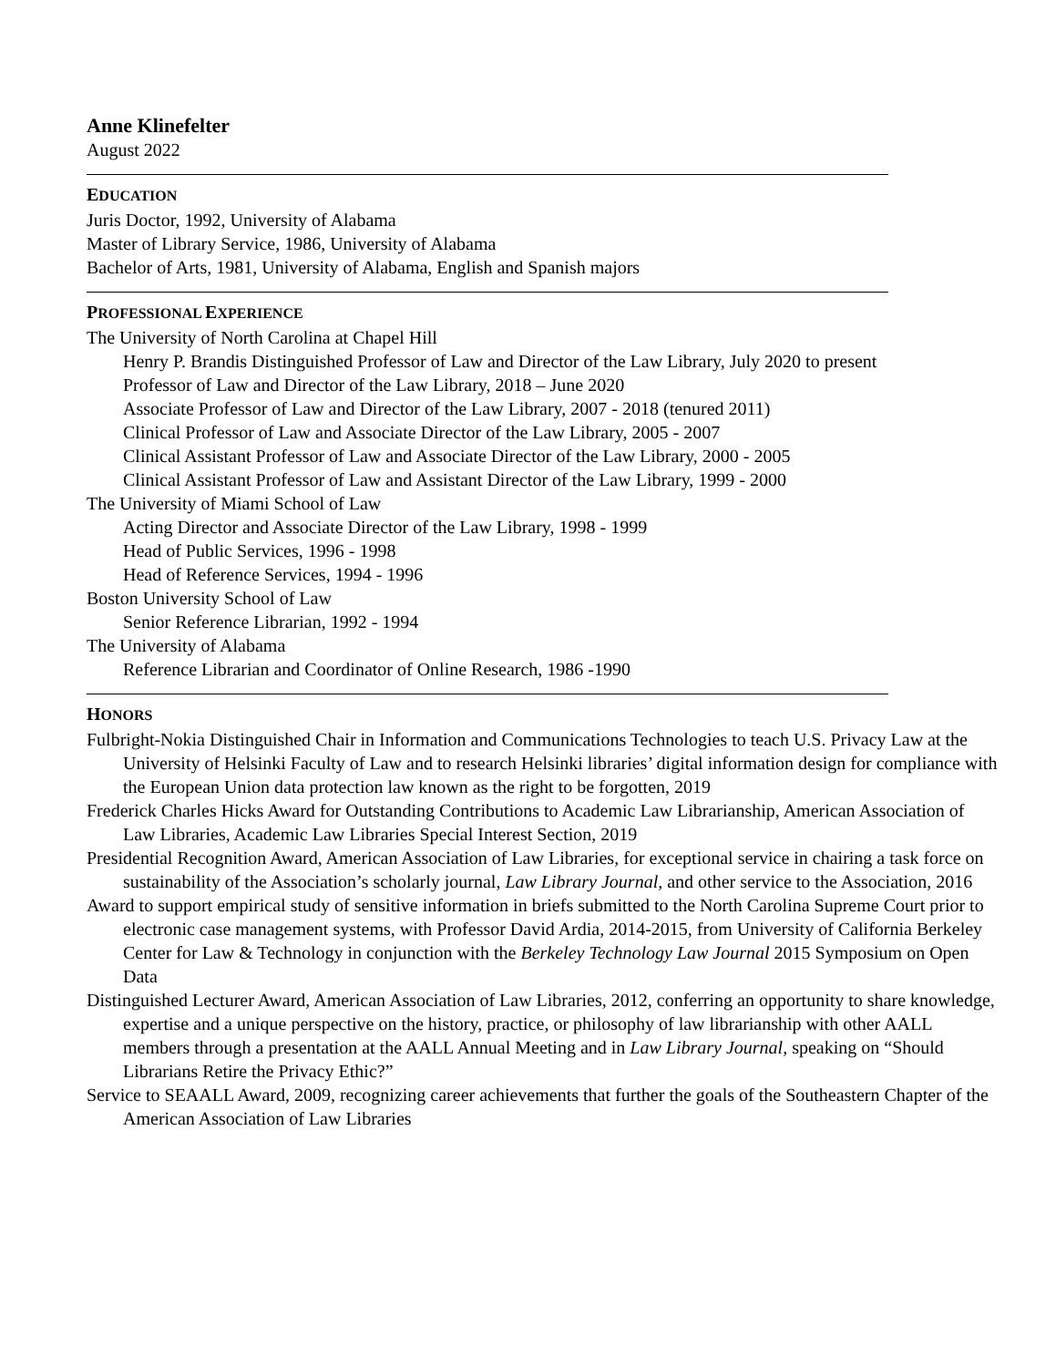Anne Klinefelter
August 2022
EDUCATION
Juris Doctor, 1992, University of Alabama
Master of Library Service, 1986, University of Alabama
Bachelor of Arts, 1981, University of Alabama, English and Spanish majors
PROFESSIONAL EXPERIENCE
The University of North Carolina at Chapel Hill
Henry P. Brandis Distinguished Professor of Law and Director of the Law Library, July 2020 to present
Professor of Law and Director of the Law Library, 2018 – June 2020
Associate Professor of Law and Director of the Law Library, 2007 - 2018 (tenured 2011)
Clinical Professor of Law and Associate Director of the Law Library, 2005 - 2007
Clinical Assistant Professor of Law and Associate Director of the Law Library, 2000 - 2005
Clinical Assistant Professor of Law and Assistant Director of the Law Library, 1999 - 2000
The University of Miami School of Law
Acting Director and Associate Director of the Law Library, 1998 - 1999
Head of Public Services, 1996 - 1998
Head of Reference Services, 1994 - 1996
Boston University School of Law
Senior Reference Librarian, 1992 - 1994
The University of Alabama
Reference Librarian and Coordinator of Online Research, 1986 -1990
HONORS
Fulbright-Nokia Distinguished Chair in Information and Communications Technologies to teach U.S. Privacy Law at the University of Helsinki Faculty of Law and to research Helsinki libraries’ digital information design for compliance with the European Union data protection law known as the right to be forgotten, 2019
Frederick Charles Hicks Award for Outstanding Contributions to Academic Law Librarianship, American Association of Law Libraries, Academic Law Libraries Special Interest Section, 2019
Presidential Recognition Award, American Association of Law Libraries, for exceptional service in chairing a task force on sustainability of the Association’s scholarly journal, Law Library Journal, and other service to the Association, 2016
Award to support empirical study of sensitive information in briefs submitted to the North Carolina Supreme Court prior to electronic case management systems, with Professor David Ardia, 2014-2015, from University of California Berkeley Center for Law & Technology in conjunction with the Berkeley Technology Law Journal 2015 Symposium on Open Data
Distinguished Lecturer Award, American Association of Law Libraries, 2012, conferring an opportunity to share knowledge, expertise and a unique perspective on the history, practice, or philosophy of law librarianship with other AALL members through a presentation at the AALL Annual Meeting and in Law Library Journal, speaking on “Should Librarians Retire the Privacy Ethic?”
Service to SEAALL Award, 2009, recognizing career achievements that further the goals of the Southeastern Chapter of the American Association of Law Libraries